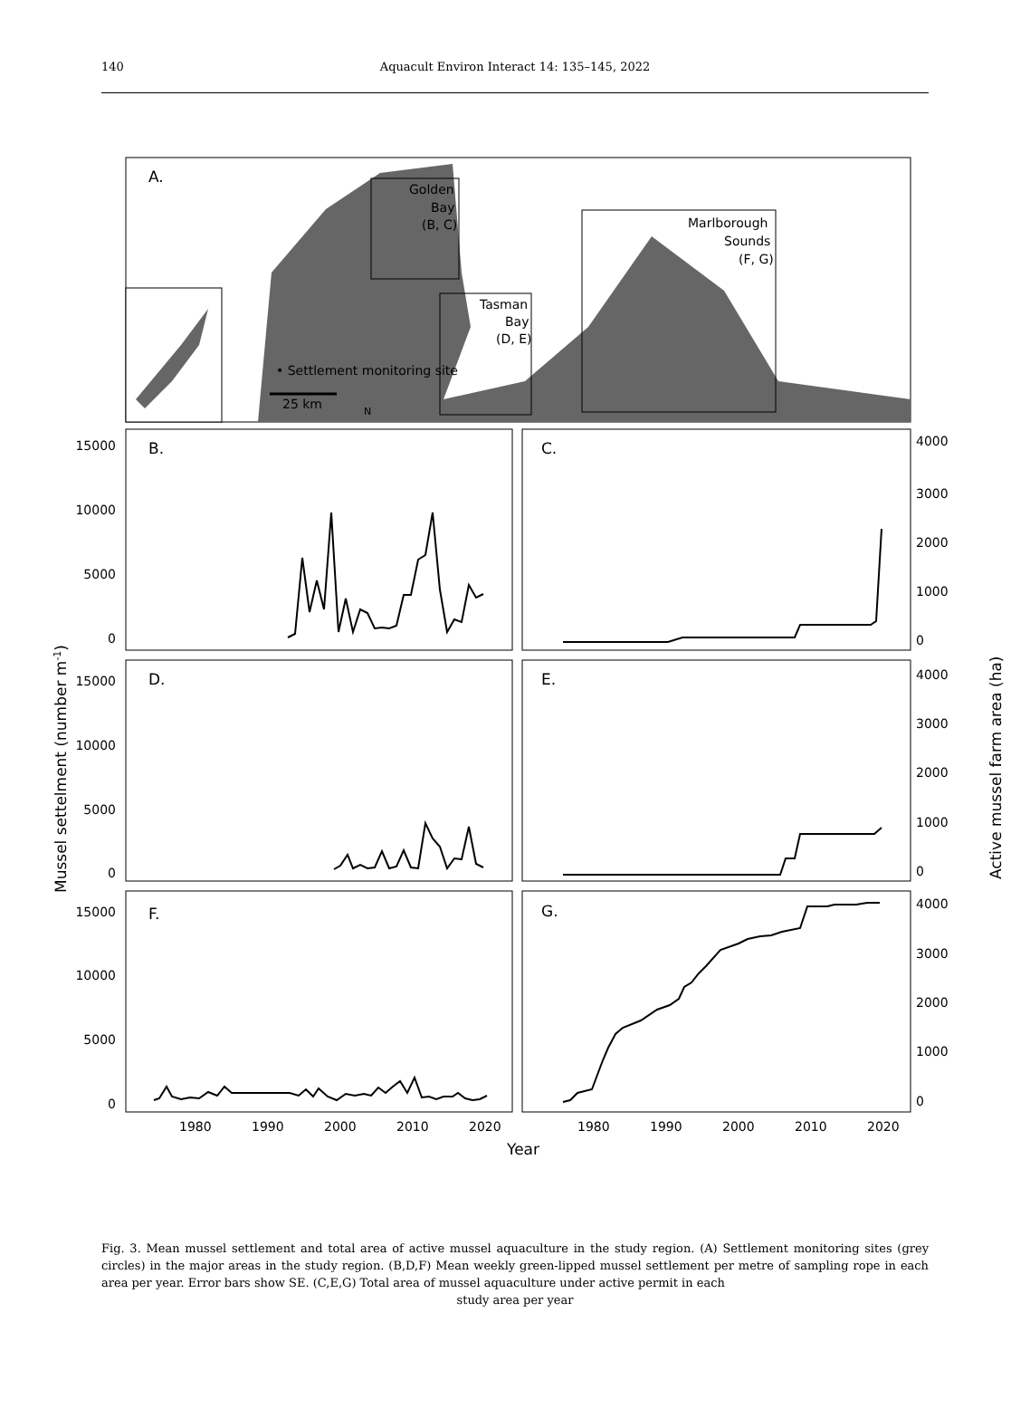140 Aquacult Environ Interact 14: 135–145, 2022
A.
Golden
Bay
(B, C)
Tasman
Bay
(D, E)
Marlborough
Sounds
(F, G)
• Settlement monitoring site
25 km
N
B.
C.
D.
E.
F.
G.
15000
10000
5000
0
15000
10000
5000
0
15000
10000
5000
0
4000
3000
2000
1000
0
4000
3000
2000
1000
0
4000
3000
2000
1000
0
1980
1990
2000
2010
2020
1980
1990
2000
2010
2020
Year
Mussel settelment (number m-1)
Active mussel farm area (ha)
Fig. 3. Mean mussel settlement and total area of active mussel aquaculture in the study region. (A) Settlement monitoring sites (grey circles) in the major areas in the study region. (B,D,F) Mean weekly green-lipped mussel settlement per metre of sampling rope in each area per year. Error bars show SE. (C,E,G) Total area of mussel aquaculture under active permit in each
study area per year